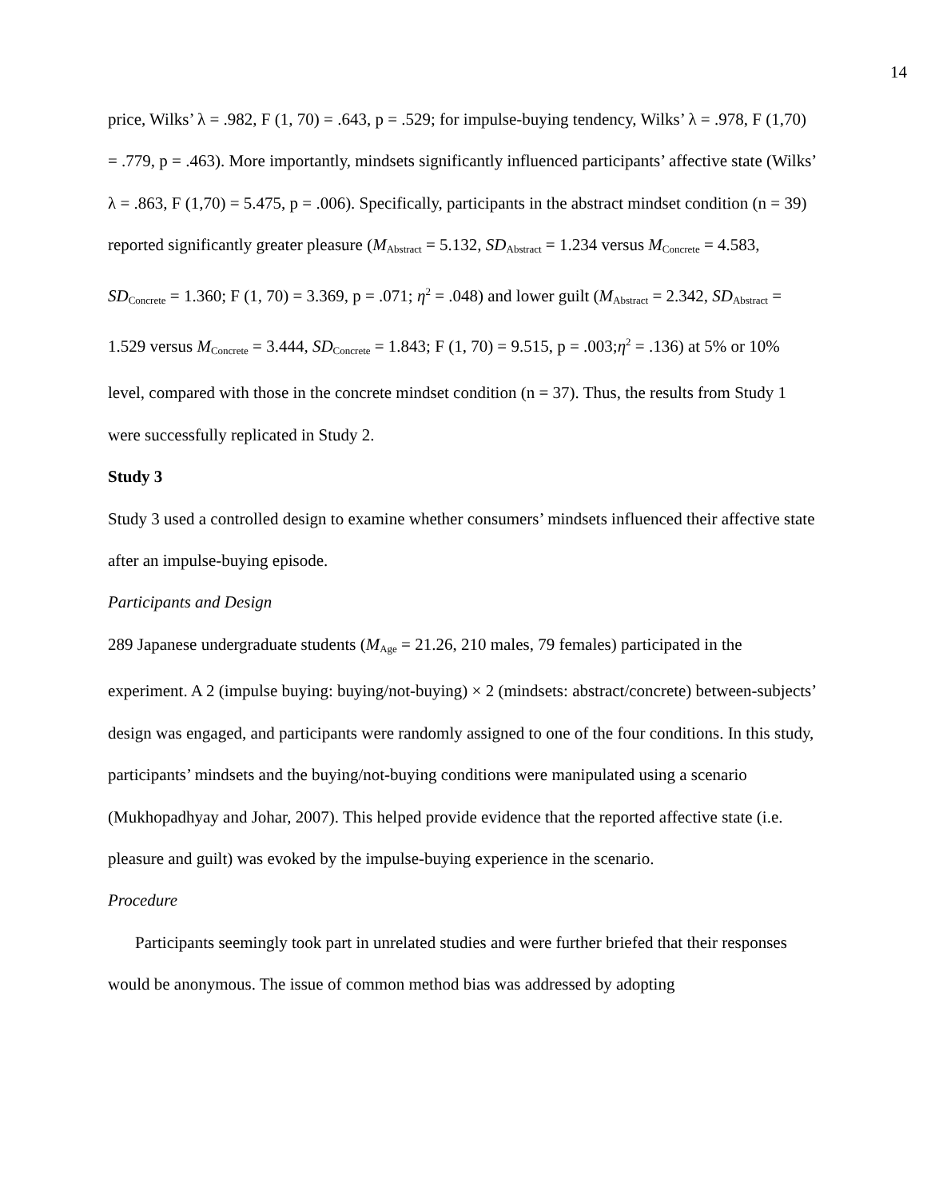14
price, Wilks’ λ = .982, F (1, 70) = .643, p = .529; for impulse-buying tendency, Wilks’ λ = .978, F (1,70) = .779, p = .463). More importantly, mindsets significantly influenced participants’ affective state (Wilks’ λ = .863, F (1,70) = 5.475, p = .006). Specifically, participants in the abstract mindset condition (n = 39) reported significantly greater pleasure (M<sub>Abstract</sub> = 5.132, SD<sub>Abstract</sub> = 1.234 versus M<sub>Concrete</sub> = 4.583, SD<sub>Concrete</sub> = 1.360; F (1, 70) = 3.369, p = .071; η<sup>2</sup> = .048) and lower guilt (M<sub>Abstract</sub> = 2.342, SD<sub>Abstract</sub> = 1.529 versus M<sub>Concrete</sub> = 3.444, SD<sub>Concrete</sub> = 1.843; F (1, 70) = 9.515, p = .003;η<sup>2</sup> = .136) at 5% or 10% level, compared with those in the concrete mindset condition (n = 37). Thus, the results from Study 1 were successfully replicated in Study 2.
Study 3
Study 3 used a controlled design to examine whether consumers’ mindsets influenced their affective state after an impulse-buying episode.
Participants and Design
289 Japanese undergraduate students (M<sub>Age</sub> = 21.26, 210 males, 79 females) participated in the experiment. A 2 (impulse buying: buying/not-buying) × 2 (mindsets: abstract/concrete) between-subjects’ design was engaged, and participants were randomly assigned to one of the four conditions. In this study, participants’ mindsets and the buying/not-buying conditions were manipulated using a scenario (Mukhopadhyay and Johar, 2007). This helped provide evidence that the reported affective state (i.e. pleasure and guilt) was evoked by the impulse-buying experience in the scenario.
Procedure
Participants seemingly took part in unrelated studies and were further briefed that their responses would be anonymous. The issue of common method bias was addressed by adopting